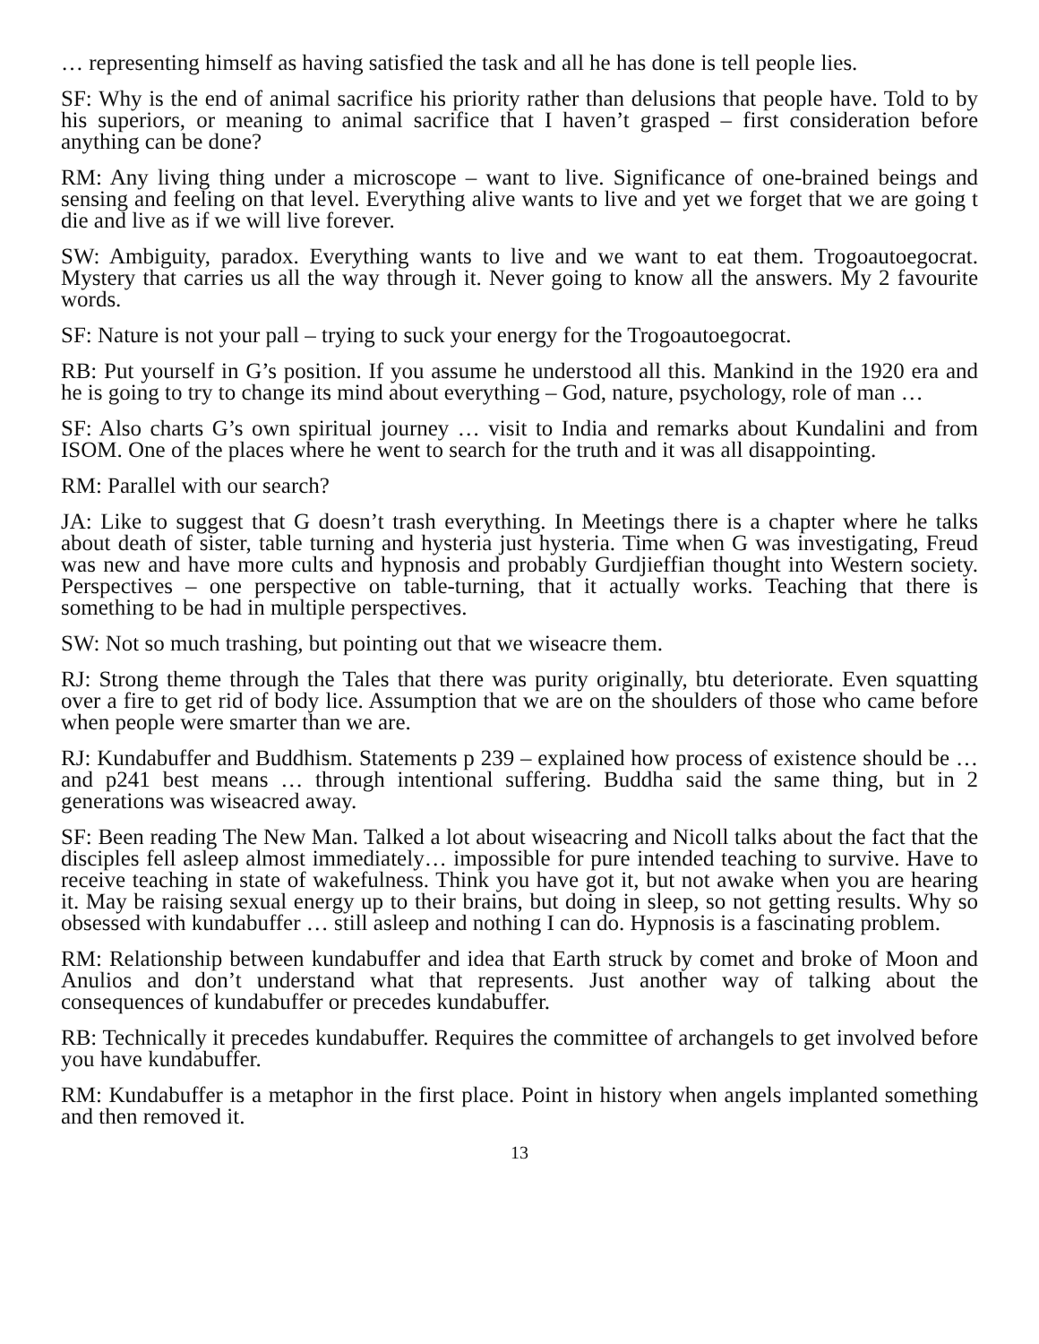… representing himself as having satisfied the task and all he has done is tell people lies.
SF: Why is the end of animal sacrifice his priority rather than delusions that people have. Told to by his superiors, or meaning to animal sacrifice that I haven’t grasped – first consideration before anything can be done?
RM: Any living thing under a microscope – want to live. Significance of one-brained beings and sensing and feeling on that level. Everything alive wants to live and yet we forget that we are going t die and live as if we will live forever.
SW: Ambiguity, paradox. Everything wants to live and we want to eat them. Trogoautoegocrat. Mystery that carries us all the way through it. Never going to know all the answers. My 2 favourite words.
SF: Nature is not your pall – trying to suck your energy for the Trogoautoegocrat.
RB: Put yourself in G’s position. If you assume he understood all this. Mankind in the 1920 era and he is going to try to change its mind about everything – God, nature, psychology, role of man …
SF: Also charts G’s own spiritual journey … visit to India and remarks about Kundalini and from ISOM. One of the places where he went to search for the truth and it was all disappointing.
RM: Parallel with our search?
JA: Like to suggest that G doesn’t trash everything. In Meetings there is a chapter where he talks about death of sister, table turning and hysteria just hysteria. Time when G was investigating, Freud was new and have more cults and hypnosis and probably Gurdjieffian thought into Western society. Perspectives – one perspective on table-turning, that it actually works. Teaching that there is something to be had in multiple perspectives.
SW: Not so much trashing, but pointing out that we wiseacre them.
RJ: Strong theme through the Tales that there was purity originally, btu deteriorate. Even squatting over a fire to get rid of body lice. Assumption that we are on the shoulders of those who came before when people were smarter than we are.
RJ: Kundabuffer and Buddhism. Statements p 239 – explained how process of existence should be … and p241 best means … through intentional suffering. Buddha said the same thing, but in 2 generations was wiseacred away.
SF: Been reading The New Man. Talked a lot about wiseacring and Nicoll talks about the fact that the disciples fell asleep almost immediately… impossible for pure intended teaching to survive. Have to receive teaching in state of wakefulness. Think you have got it, but not awake when you are hearing it. May be raising sexual energy up to their brains, but doing in sleep, so not getting results. Why so obsessed with kundabuffer … still asleep and nothing I can do. Hypnosis is a fascinating problem.
RM: Relationship between kundabuffer and idea that Earth struck by comet and broke of Moon and Anulios and don’t understand what that represents. Just another way of talking about the consequences of kundabuffer or precedes kundabuffer.
RB: Technically it precedes kundabuffer. Requires the committee of archangels to get involved before you have kundabuffer.
RM: Kundabuffer is a metaphor in the first place. Point in history when angels implanted something and then removed it.
13